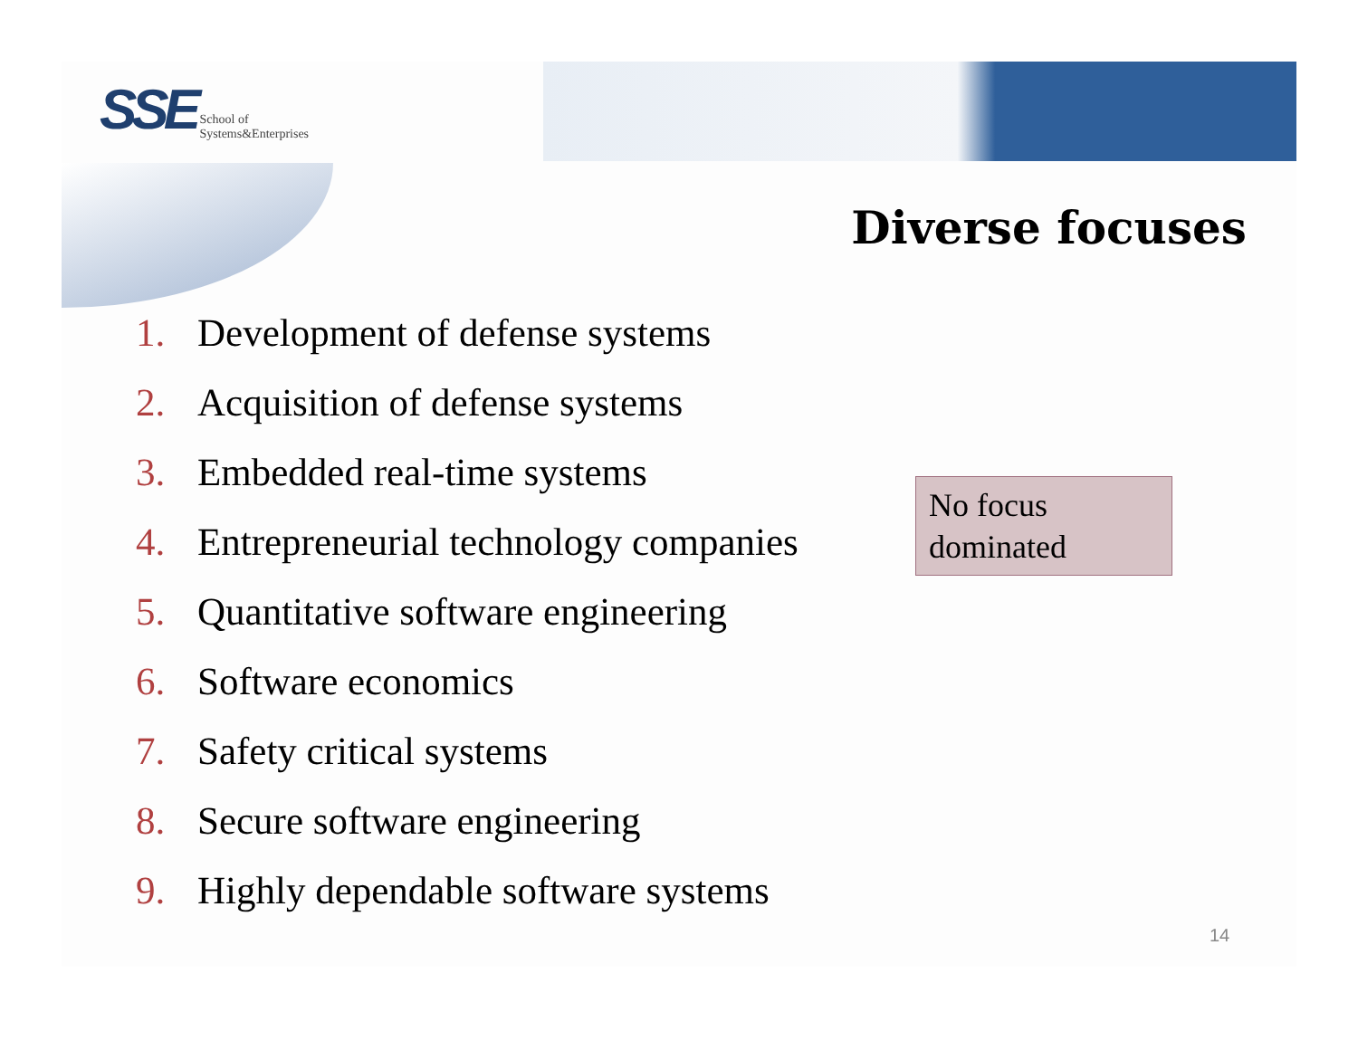SSE School of
Systems&Enterprises
Diverse focuses
1. Development of defense systems
2. Acquisition of defense systems
3. Embedded real-time systems
4. Entrepreneurial technology companies
5. Quantitative software engineering
6. Software economics
7. Safety critical systems
8. Secure software engineering
9. Highly dependable software systems
No focus
dominated
14